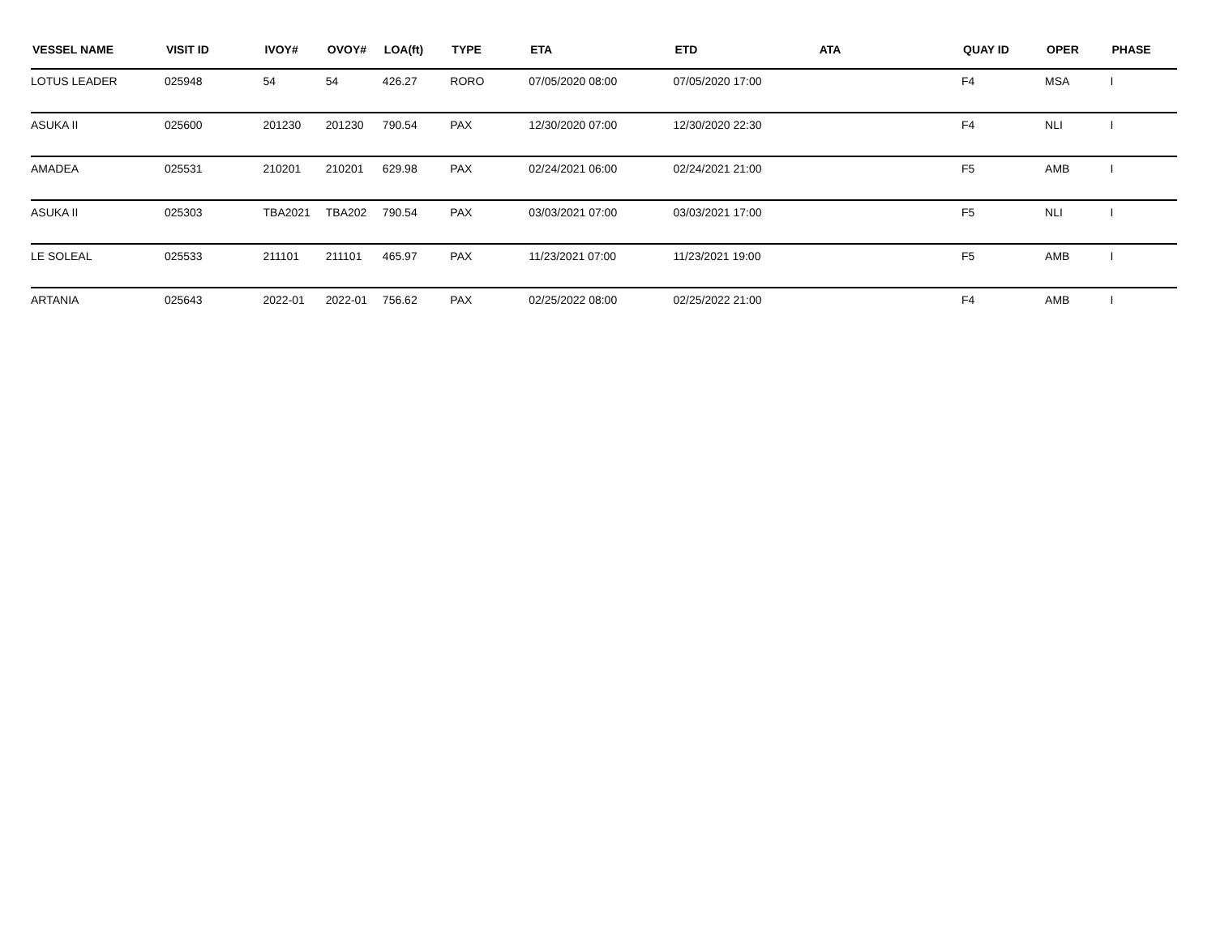| VESSEL NAME | VISIT ID | IVOY# | OVOY# | LOA(ft) | TYPE | ETA | ETD | ATA | QUAY ID | OPER | PHASE |
| --- | --- | --- | --- | --- | --- | --- | --- | --- | --- | --- | --- |
| LOTUS LEADER | 025948 | 54 | 54 | 426.27 | RORO | 07/05/2020 08:00 | 07/05/2020 17:00 | | F4 | MSA | I |
| ASUKA II | 025600 | 201230 | 201230 | 790.54 | PAX | 12/30/2020 07:00 | 12/30/2020 22:30 | | F4 | NLI | I |
| AMADEA | 025531 | 210201 | 210201 | 629.98 | PAX | 02/24/2021 06:00 | 02/24/2021 21:00 | | F5 | AMB | I |
| ASUKA II | 025303 | TBA2021 | TBA202 | 790.54 | PAX | 03/03/2021 07:00 | 03/03/2021 17:00 | | F5 | NLI | I |
| LE SOLEAL | 025533 | 211101 | 211101 | 465.97 | PAX | 11/23/2021 07:00 | 11/23/2021 19:00 | | F5 | AMB | I |
| ARTANIA | 025643 | 2022-01 | 2022-01 | 756.62 | PAX | 02/25/2022 08:00 | 02/25/2022 21:00 | | F4 | AMB | I |